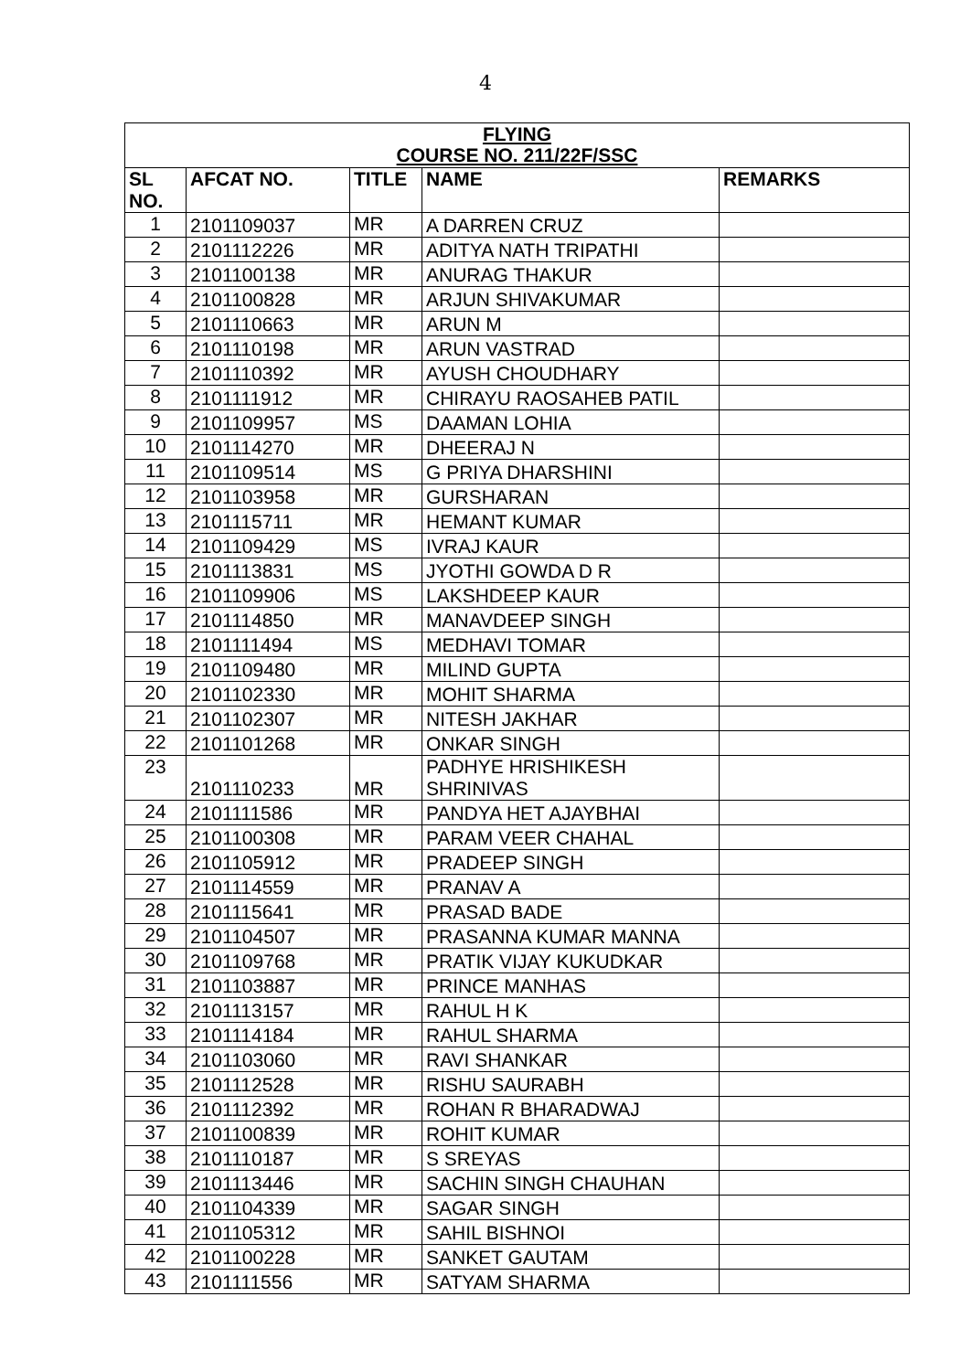4
| FLYING COURSE NO. 211/22F/SSC | | | | |
| SL NO. | AFCAT NO. | TITLE | NAME | REMARKS |
| 1 | 2101109037 | MR | A DARREN CRUZ | |
| 2 | 2101112226 | MR | ADITYA NATH TRIPATHI | |
| 3 | 2101100138 | MR | ANURAG THAKUR | |
| 4 | 2101100828 | MR | ARJUN SHIVAKUMAR | |
| 5 | 2101110663 | MR | ARUN M | |
| 6 | 2101110198 | MR | ARUN VASTRAD | |
| 7 | 2101110392 | MR | AYUSH CHOUDHARY | |
| 8 | 2101111912 | MR | CHIRAYU RAOSAHEB PATIL | |
| 9 | 2101109957 | MS | DAAMAN LOHIA | |
| 10 | 2101114270 | MR | DHEERAJ N | |
| 11 | 2101109514 | MS | G PRIYA DHARSHINI | |
| 12 | 2101103958 | MR | GURSHARAN | |
| 13 | 2101115711 | MR | HEMANT KUMAR | |
| 14 | 2101109429 | MS | IVRAJ KAUR | |
| 15 | 2101113831 | MS | JYOTHI GOWDA D R | |
| 16 | 2101109906 | MS | LAKSHDEEP KAUR | |
| 17 | 2101114850 | MR | MANAVDEEP SINGH | |
| 18 | 2101111494 | MS | MEDHAVI TOMAR | |
| 19 | 2101109480 | MR | MILIND GUPTA | |
| 20 | 2101102330 | MR | MOHIT SHARMA | |
| 21 | 2101102307 | MR | NITESH JAKHAR | |
| 22 | 2101101268 | MR | ONKAR SINGH | |
| 23 | 2101110233 | MR | PADHYE HRISHIKESH SHRINIVAS | |
| 24 | 2101111586 | MR | PANDYA HET AJAYBHAI | |
| 25 | 2101100308 | MR | PARAM VEER CHAHAL | |
| 26 | 2101105912 | MR | PRADEEP SINGH | |
| 27 | 2101114559 | MR | PRANAV A | |
| 28 | 2101115641 | MR | PRASAD BADE | |
| 29 | 2101104507 | MR | PRASANNA KUMAR MANNA | |
| 30 | 2101109768 | MR | PRATIK VIJAY KUKUDKAR | |
| 31 | 2101103887 | MR | PRINCE MANHAS | |
| 32 | 2101113157 | MR | RAHUL H K | |
| 33 | 2101114184 | MR | RAHUL SHARMA | |
| 34 | 2101103060 | MR | RAVI SHANKAR | |
| 35 | 2101112528 | MR | RISHU SAURABH | |
| 36 | 2101112392 | MR | ROHAN R BHARADWAJ | |
| 37 | 2101100839 | MR | ROHIT KUMAR | |
| 38 | 2101110187 | MR | S SREYAS | |
| 39 | 2101113446 | MR | SACHIN SINGH CHAUHAN | |
| 40 | 2101104339 | MR | SAGAR SINGH | |
| 41 | 2101105312 | MR | SAHIL BISHNOI | |
| 42 | 2101100228 | MR | SANKET GAUTAM | |
| 43 | 2101111556 | MR | SATYAM SHARMA | |